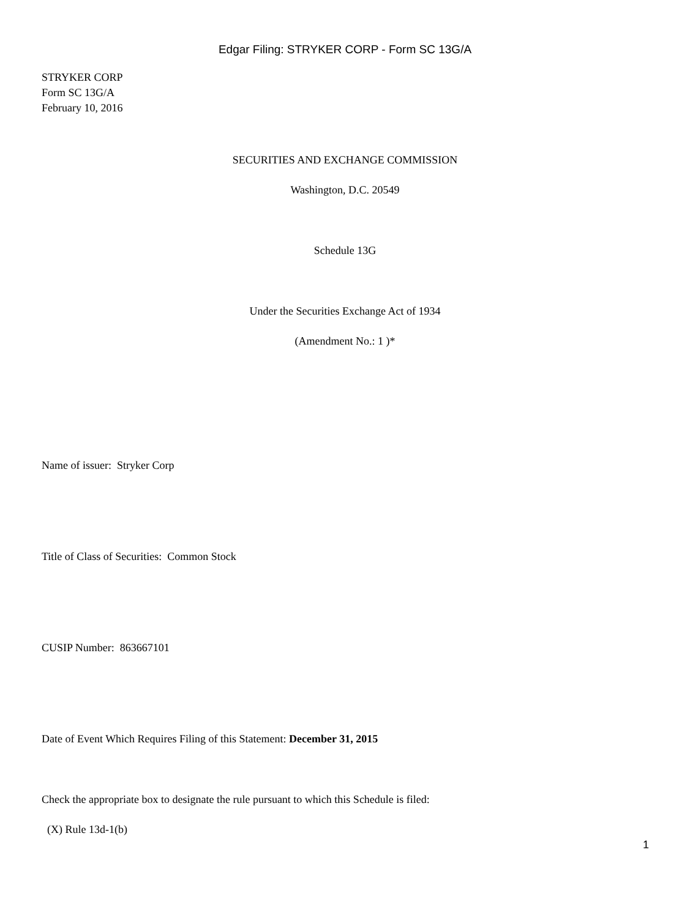Edgar Filing: STRYKER CORP - Form SC 13G/A
STRYKER CORP
Form SC 13G/A
February 10, 2016
SECURITIES AND EXCHANGE COMMISSION
Washington, D.C. 20549
Schedule 13G
Under the Securities Exchange Act of 1934
(Amendment No.: 1 )*
Name of issuer: Stryker Corp
Title of Class of Securities: Common Stock
CUSIP Number: 863667101
Date of Event Which Requires Filing of this Statement: December 31, 2015
Check the appropriate box to designate the rule pursuant to which this Schedule is filed:
(X) Rule 13d-1(b)
1